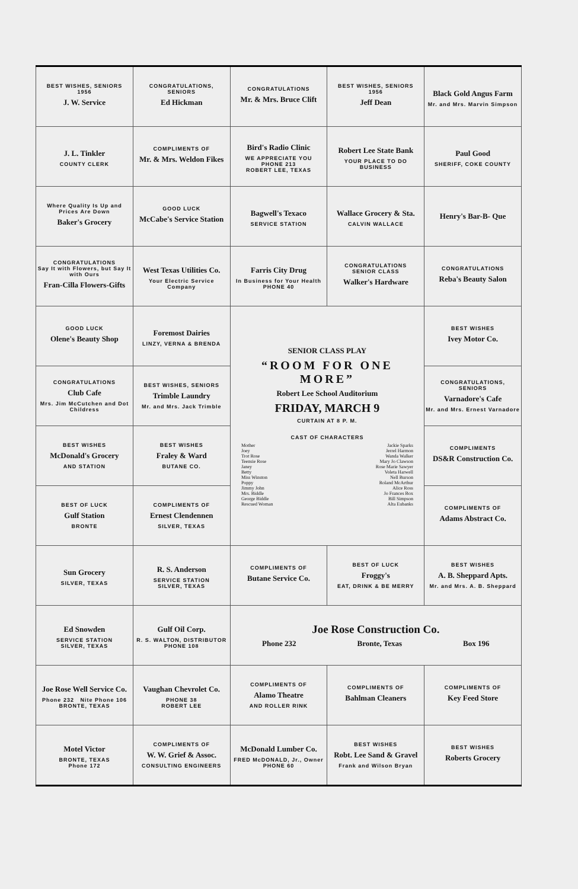| BEST WISHES, SENIORS 1956 J. W. Service | CONGRATULATIONS, SENIORS Ed Hickman | CONGRATULATIONS Mr. & Mrs. Bruce Clift | BEST WISHES, SENIORS 1956 Jeff Dean | Black Gold Angus Farm Mr. and Mrs. Marvin Simpson |
| J. L. Tinkler COUNTY CLERK | COMPLIMENTS OF Mr. & Mrs. Weldon Fikes | Bird's Radio Clinic WE APPRECIATE YOU PHONE 213 ROBERT LEE, TEXAS | Robert Lee State Bank YOUR PLACE TO DO BUSINESS | Paul Good SHERIFF, COKE COUNTY |
| Where Quality Is Up and Prices Are Down Baker's Grocery | GOOD LUCK McCabe's Service Station | Bagwell's Texaco SERVICE STATION | Wallace Grocery & Sta. CALVIN WALLACE | Henry's Bar-B- Que |
| CONGRATULATIONS Say It with Flowers, but Say It with Ours Fran-Cilla Flowers-Gifts | West Texas Utilities Co. Your Electric Service Company | Farris City Drug In Business for Your Health PHONE 40 | CONGRATULATIONS SENIOR CLASS Walker's Hardware | CONGRATULATIONS Reba's Beauty Salon |
| GOOD LUCK Olene's Beauty Shop | Foremost Dairies LINZY, VERNA & BRENDA | SENIOR CLASS PLAY “ROOM FOR ONE MORE” Robert Lee School Auditorium FRIDAY, MARCH 9 CURTAIN AT 8 P. M. CAST OF CHARACTERS Mother Jackie Sparks Joey Jerrel Harmon Trot Rose Wanda Walker Teensie Rose Mary Jo Clawson Janey Rose Marie Sawyer Betty Voleta Harwell Miss Winston Nell Burson Poppy Roland McArthur Jimmy John Alice Ross Mrs. Biddle Jo Frances Box George Biddle Bill Simpson Rescued Woman Alta Eubanks | | BEST WISHES Ivey Motor Co. |
| CONGRATULATIONS Club Cafe Mrs. Jim McCutchen and Dot Childress | BEST WISHES, SENIORS Trimble Laundry Mr. and Mrs. Jack Trimble | | | CONGRATULATIONS, SENIORS Varnadore's Cafe Mr. and Mrs. Ernest Varnadore |
| BEST WISHES McDonald's Grocery AND STATION | BEST WISHES Fraley & Ward BUTANE CO. | | | COMPLIMENTS DS&R Construction Co. |
| BEST OF LUCK Gulf Station BRONTE | COMPLIMENTS OF Ernest Clendennen SILVER, TEXAS | | | COMPLIMENTS OF Adams Abstract Co. |
| Sun Grocery SILVER, TEXAS | R. S. Anderson SERVICE STATION SILVER, TEXAS | COMPLIMENTS OF Butane Service Co. | BEST OF LUCK Froggy's EAT, DRINK & BE MERRY | BEST WISHES A. B. Sheppard Apts. Mr. and Mrs. A. B. Sheppard |
| Ed Snowden SERVICE STATION SILVER, TEXAS | Gulf Oil Corp. R. S. WALTON, DISTRIBUTOR PHONE 108 | Joe Rose Construction Co. Phone 232 Bronte, Texas Box 196 | | |
| Joe Rose Well Service Co. Phone 232 Nite Phone 106 BRONTE, TEXAS | Vaughan Chevrolet Co. PHONE 38 ROBERT LEE | COMPLIMENTS OF Alamo Theatre AND ROLLER RINK | COMPLIMENTS OF Bahlman Cleaners | COMPLIMENTS OF Key Feed Store |
| Motel Victor BRONTE, TEXAS Phone 172 | COMPLIMENTS OF W. W. Grief & Assoc. CONSULTING ENGINEERS | McDonald Lumber Co. FRED McDONALD, Jr., Owner PHONE 60 | BEST WISHES Robt. Lee Sand & Gravel Frank and Wilson Bryan | BEST WISHES Roberts Grocery |